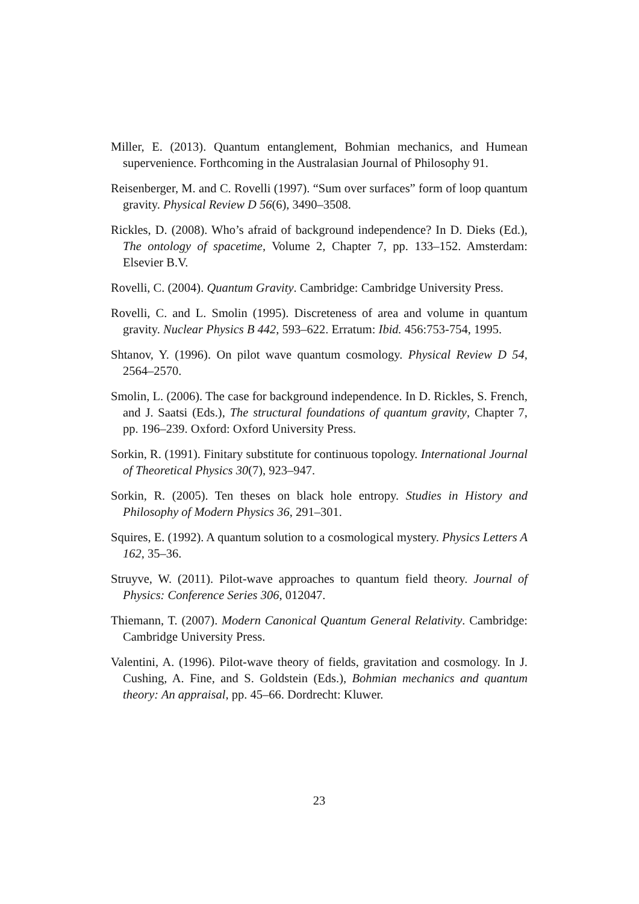Miller, E. (2013). Quantum entanglement, Bohmian mechanics, and Humean supervenience. Forthcoming in the Australasian Journal of Philosophy 91.
Reisenberger, M. and C. Rovelli (1997). “Sum over surfaces” form of loop quantum gravity. Physical Review D 56(6), 3490–3508.
Rickles, D. (2008). Who’s afraid of background independence? In D. Dieks (Ed.), The ontology of spacetime, Volume 2, Chapter 7, pp. 133–152. Amsterdam: Elsevier B.V.
Rovelli, C. (2004). Quantum Gravity. Cambridge: Cambridge University Press.
Rovelli, C. and L. Smolin (1995). Discreteness of area and volume in quantum gravity. Nuclear Physics B 442, 593–622. Erratum: Ibid. 456:753-754, 1995.
Shtanov, Y. (1996). On pilot wave quantum cosmology. Physical Review D 54, 2564–2570.
Smolin, L. (2006). The case for background independence. In D. Rickles, S. French, and J. Saatsi (Eds.), The structural foundations of quantum gravity, Chapter 7, pp. 196–239. Oxford: Oxford University Press.
Sorkin, R. (1991). Finitary substitute for continuous topology. International Journal of Theoretical Physics 30(7), 923–947.
Sorkin, R. (2005). Ten theses on black hole entropy. Studies in History and Philosophy of Modern Physics 36, 291–301.
Squires, E. (1992). A quantum solution to a cosmological mystery. Physics Letters A 162, 35–36.
Struyve, W. (2011). Pilot-wave approaches to quantum field theory. Journal of Physics: Conference Series 306, 012047.
Thiemann, T. (2007). Modern Canonical Quantum General Relativity. Cambridge: Cambridge University Press.
Valentini, A. (1996). Pilot-wave theory of fields, gravitation and cosmology. In J. Cushing, A. Fine, and S. Goldstein (Eds.), Bohmian mechanics and quantum theory: An appraisal, pp. 45–66. Dordrecht: Kluwer.
23